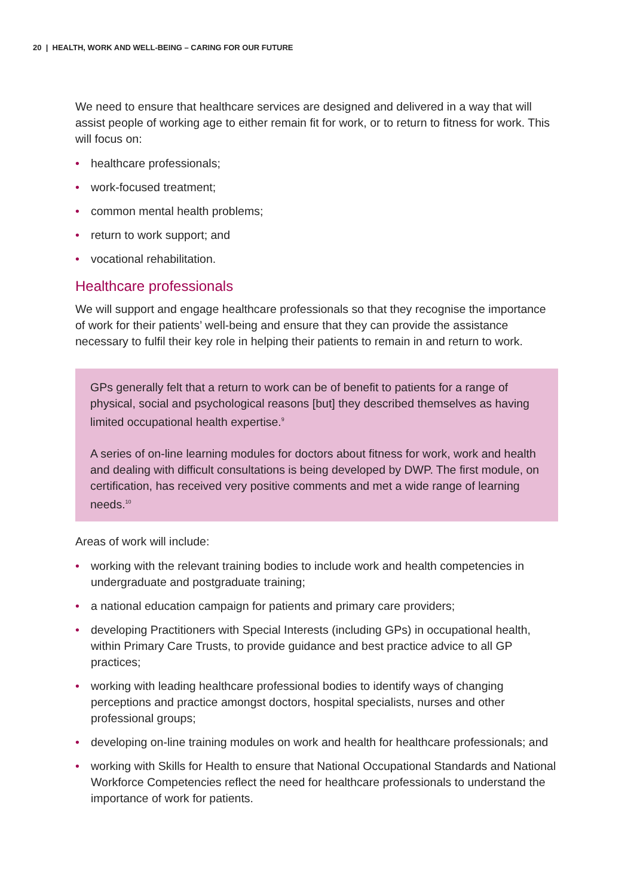20 | HEALTH, WORK AND WELL-BEING – CARING FOR OUR FUTURE
We need to ensure that healthcare services are designed and delivered in a way that will assist people of working age to either remain fit for work, or to return to fitness for work. This will focus on:
• healthcare professionals;
• work-focused treatment;
• common mental health problems;
• return to work support; and
• vocational rehabilitation.
Healthcare professionals
We will support and engage healthcare professionals so that they recognise the importance of work for their patients’ well-being and ensure that they can provide the assistance necessary to fulfil their key role in helping their patients to remain in and return to work.
GPs generally felt that a return to work can be of benefit to patients for a range of physical, social and psychological reasons [but] they described themselves as having limited occupational health expertise.<sup>9</sup>
A series of on-line learning modules for doctors about fitness for work, work and health and dealing with difficult consultations is being developed by DWP. The first module, on certification, has received very positive comments and met a wide range of learning needs.<sup>10</sup>
Areas of work will include:
• working with the relevant training bodies to include work and health competencies in undergraduate and postgraduate training;
• a national education campaign for patients and primary care providers;
• developing Practitioners with Special Interests (including GPs) in occupational health, within Primary Care Trusts, to provide guidance and best practice advice to all GP practices;
• working with leading healthcare professional bodies to identify ways of changing perceptions and practice amongst doctors, hospital specialists, nurses and other professional groups;
• developing on-line training modules on work and health for healthcare professionals; and
• working with Skills for Health to ensure that National Occupational Standards and National Workforce Competencies reflect the need for healthcare professionals to understand the importance of work for patients.